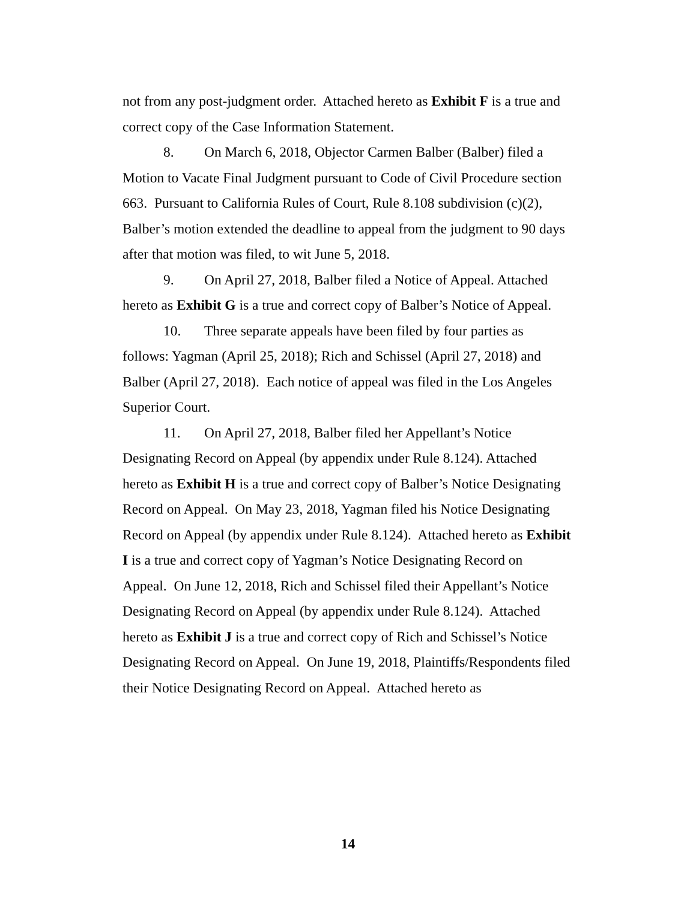not from any post-judgment order. Attached hereto as Exhibit F is a true and correct copy of the Case Information Statement.
8. On March 6, 2018, Objector Carmen Balber (Balber) filed a Motion to Vacate Final Judgment pursuant to Code of Civil Procedure section 663. Pursuant to California Rules of Court, Rule 8.108 subdivision (c)(2), Balber’s motion extended the deadline to appeal from the judgment to 90 days after that motion was filed, to wit June 5, 2018.
9. On April 27, 2018, Balber filed a Notice of Appeal. Attached hereto as Exhibit G is a true and correct copy of Balber’s Notice of Appeal.
10. Three separate appeals have been filed by four parties as follows: Yagman (April 25, 2018); Rich and Schissel (April 27, 2018) and Balber (April 27, 2018). Each notice of appeal was filed in the Los Angeles Superior Court.
11. On April 27, 2018, Balber filed her Appellant’s Notice Designating Record on Appeal (by appendix under Rule 8.124). Attached hereto as Exhibit H is a true and correct copy of Balber’s Notice Designating Record on Appeal. On May 23, 2018, Yagman filed his Notice Designating Record on Appeal (by appendix under Rule 8.124). Attached hereto as Exhibit I is a true and correct copy of Yagman’s Notice Designating Record on Appeal. On June 12, 2018, Rich and Schissel filed their Appellant’s Notice Designating Record on Appeal (by appendix under Rule 8.124). Attached hereto as Exhibit J is a true and correct copy of Rich and Schissel’s Notice Designating Record on Appeal. On June 19, 2018, Plaintiffs/Respondents filed their Notice Designating Record on Appeal. Attached hereto as
14